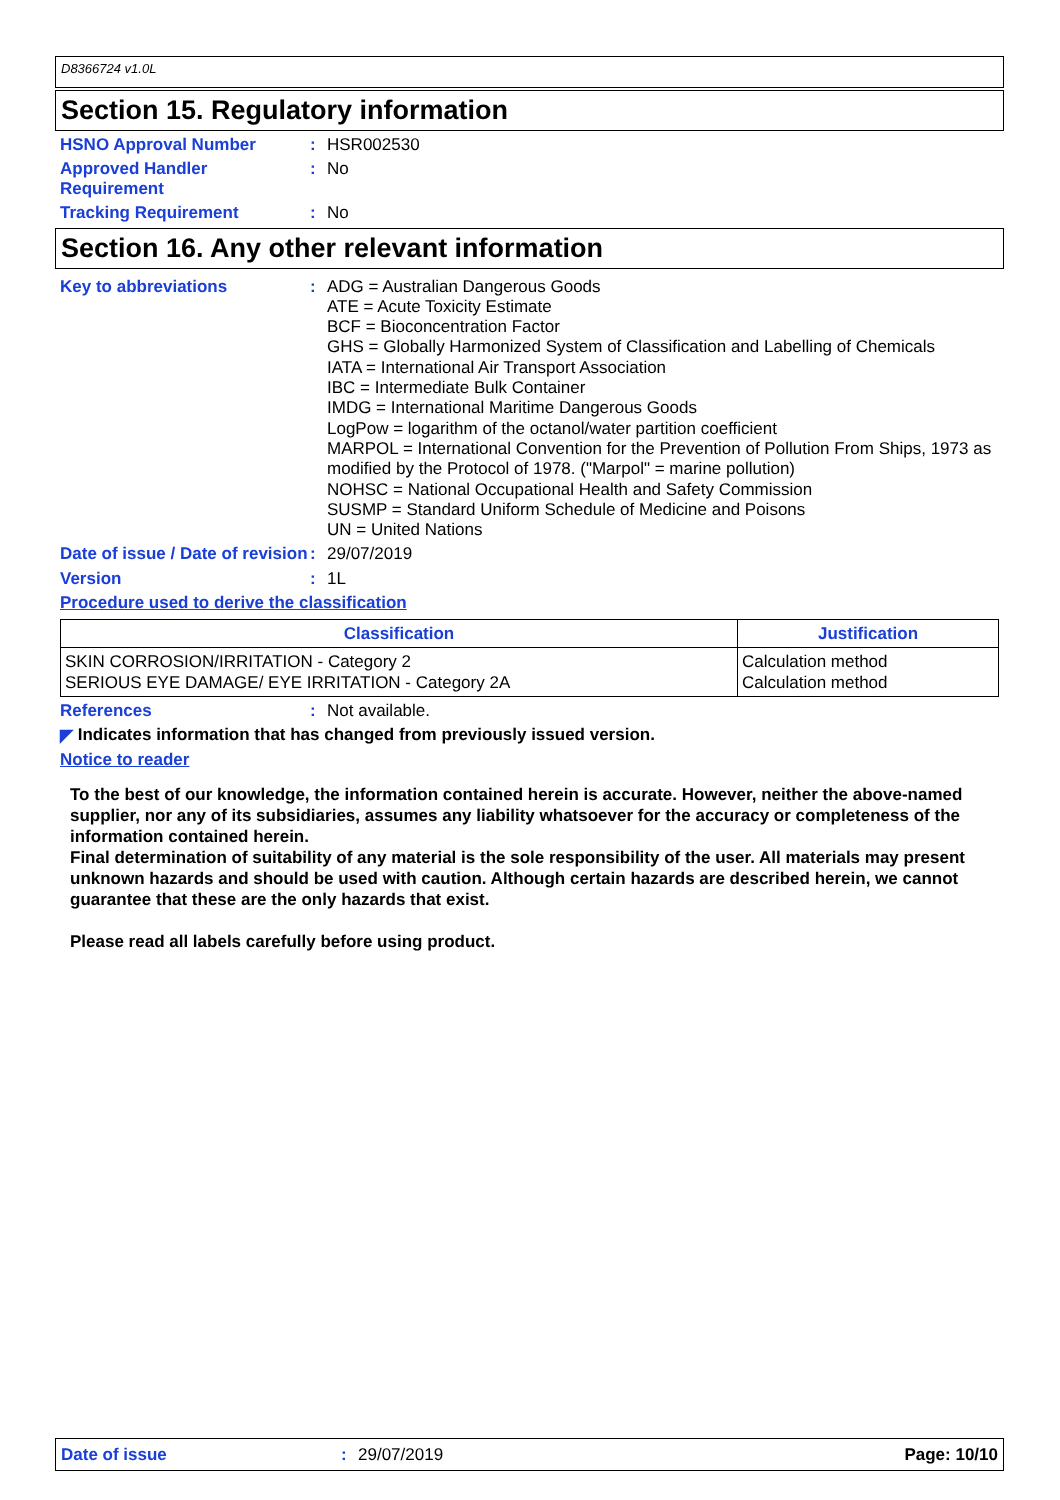D8366724 v1.0L
Section 15. Regulatory information
HSNO Approval Number :
HSR002530
Approved Handler Requirement
:
No
Tracking Requirement :
No
Section 16. Any other relevant information
Key to abbreviations :
ADG = Australian Dangerous Goods
ATE = Acute Toxicity Estimate
BCF = Bioconcentration Factor
GHS = Globally Harmonized System of Classification and Labelling of Chemicals
IATA = International Air Transport Association
IBC = Intermediate Bulk Container
IMDG = International Maritime Dangerous Goods
LogPow = logarithm of the octanol/water partition coefficient
MARPOL = International Convention for the Prevention of Pollution From Ships, 1973 as modified by the Protocol of 1978. ("Marpol" = marine pollution)
NOHSC = National Occupational Health and Safety Commission
SUSMP = Standard Uniform Schedule of Medicine and Poisons
UN = United Nations
Date of issue / Date of revision
:
29/07/2019
Version :
1L
Procedure used to derive the classification
| Classification | Justification |
| --- | --- |
| SKIN CORROSION/IRRITATION - Category 2 SERIOUS EYE DAMAGE/ EYE IRRITATION - Category 2A | Calculation method Calculation method |
References :
Not available.
◤ Indicates information that has changed from previously issued version.
Notice to reader
To the best of our knowledge, the information contained herein is accurate. However, neither the above-named supplier, nor any of its subsidiaries, assumes any liability whatsoever for the accuracy or completeness of the information contained herein.
Final determination of suitability of any material is the sole responsibility of the user. All materials may present unknown hazards and should be used with caution. Although certain hazards are described herein, we cannot guarantee that these are the only hazards that exist.
Please read all labels carefully before using product.
Date of issue: 29/07/2019 Page: 10/10